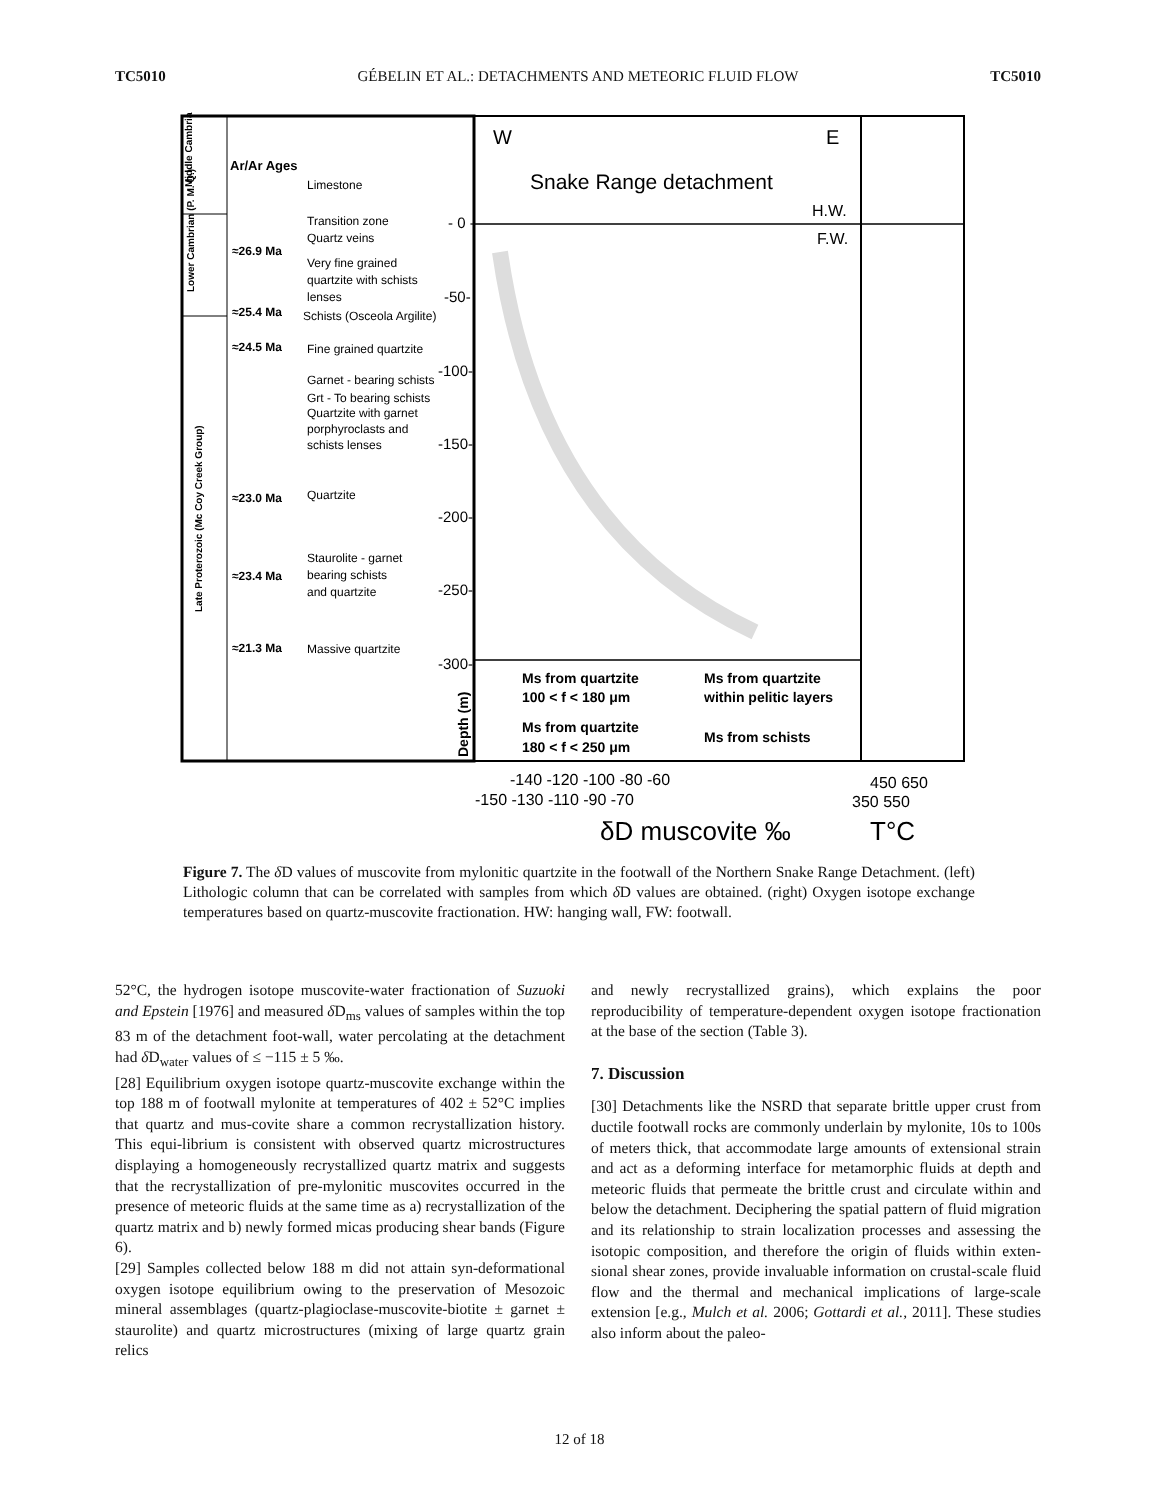TC5010 GÉBELIN ET AL.: DETACHMENTS AND METEORIC FLUID FLOW TC5010
Middle Cambrian
Lower Cambrian (P. M. Q.)
Late Proterozoic (Mc Coy Creek Group)
Ar/Ar Ages
Limestone
Transition zone
Quartz veins
≈26.9 Ma
Very fine grained
quartzite with schists
lenses
≈25.4 Ma
Schists (Osceola Argilite)
≈24.5 Ma
Fine grained quartzite
Garnet - bearing schists
Grt - To bearing schists
Quartzite with garnet
porphyroclasts and
schists lenses
Quartzite
≈23.0 Ma
Staurolite - garnet
≈23.4 Ma
bearing schists
and quartzite
≈21.3 Ma
Massive quartzite
W
E
Snake Range detachment
H.W.
F.W.
- 0 -
-50-
-100-
-150-
-200-
-250-
-300-
Depth (m)
Ms from quartzite
100 < f < 180 μm
Ms from quartzite
within pelitic layers
Ms from quartzite
180 < f < 250 μm
Ms from schists
-140 -120 -100 -80 -60
-150 -130 -110 -90 -70
450 650
350 550
δD muscovite ‰
T°C
Figure 7. The δ D values of muscovite from mylonitic quartzite in the footwall of the Northern Snake Range Detachment. (left) Lithologic column that can be correlated with samples from which δ D values are obtained. (right) Oxygen isotope exchange temperatures based on quartz-muscovite fractionation. HW: hanging wall, FW: footwall.
52°C, the hydrogen isotope muscovite-water fractionation of Suzuoki and Epstein [1976] and measured δ D<sub>ms</sub> values of samples within the top 83 m of the detachment foot-wall, water percolating at the detachment had δ D<sub>water</sub> values of ≤ −115 ± 5 ‰.
[28] Equilibrium oxygen isotope quartz-muscovite exchange within the top 188 m of footwall mylonite at temperatures of 402 ± 52°C implies that quartz and mus-covite share a common recrystallization history. This equi-librium is consistent with observed quartz microstructures displaying a homogeneously recrystallized quartz matrix and suggests that the recrystallization of pre-mylonitic muscovites occurred in the presence of meteoric fluids at the same time as a) recrystallization of the quartz matrix and b) newly formed micas producing shear bands (Figure 6).
[29] Samples collected below 188 m did not attain syn-deformational oxygen isotope equilibrium owing to the preservation of Mesozoic mineral assemblages (quartz-plagioclase-muscovite-biotite ± garnet ± staurolite) and quartz microstructures (mixing of large quartz grain relics
and newly recrystallized grains), which explains the poor reproducibility of temperature-dependent oxygen isotope fractionation at the base of the section (Table 3).
7. Discussion
[30] Detachments like the NSRD that separate brittle upper crust from ductile footwall rocks are commonly underlain by mylonite, 10s to 100s of meters thick, that accommodate large amounts of extensional strain and act as a deforming interface for metamorphic fluids at depth and meteoric fluids that permeate the brittle crust and circulate within and below the detachment. Deciphering the spatial pattern of fluid migration and its relationship to strain localization processes and assessing the isotopic composition, and therefore the origin of fluids within exten-sional shear zones, provide invaluable information on crustal-scale fluid flow and the thermal and mechanical implications of large-scale extension [e.g., Mulch et al. 2006; Gottardi et al., 2011]. These studies also inform about the paleo-
12 of 18